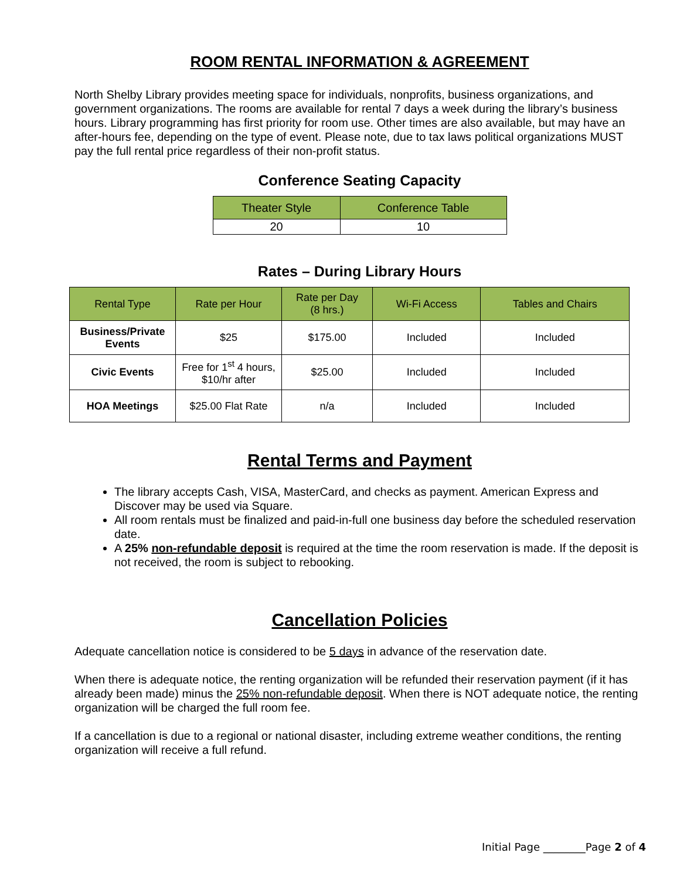ROOM RENTAL INFORMATION & AGREEMENT
North Shelby Library provides meeting space for individuals, nonprofits, business organizations, and government organizations. The rooms are available for rental 7 days a week during the library’s business hours. Library programming has first priority for room use. Other times are also available, but may have an after-hours fee, depending on the type of event. Please note, due to tax laws political organizations MUST pay the full rental price regardless of their non-profit status.
Conference Seating Capacity
| Theater Style | Conference Table |
| --- | --- |
| 20 | 10 |
Rates – During Library Hours
| Rental Type | Rate per Hour | Rate per Day (8 hrs.) | Wi-Fi Access | Tables and Chairs |
| --- | --- | --- | --- | --- |
| Business/Private Events | $25 | $175.00 | Included | Included |
| Civic Events | Free for 1<sup>st</sup> 4 hours, $10/hr after | $25.00 | Included | Included |
| HOA Meetings | $25.00 Flat Rate | n/a | Included | Included |
Rental Terms and Payment
The library accepts Cash, VISA, MasterCard, and checks as payment. American Express and Discover may be used via Square.
All room rentals must be finalized and paid-in-full one business day before the scheduled reservation date.
A 25% non-refundable deposit is required at the time the room reservation is made. If the deposit is not received, the room is subject to rebooking.
Cancellation Policies
Adequate cancellation notice is considered to be 5 days in advance of the reservation date.
When there is adequate notice, the renting organization will be refunded their reservation payment (if it has already been made) minus the 25% non-refundable deposit. When there is NOT adequate notice, the renting organization will be charged the full room fee.
If a cancellation is due to a regional or national disaster, including extreme weather conditions, the renting organization will receive a full refund.
Initial Page ________Page 2 of 4